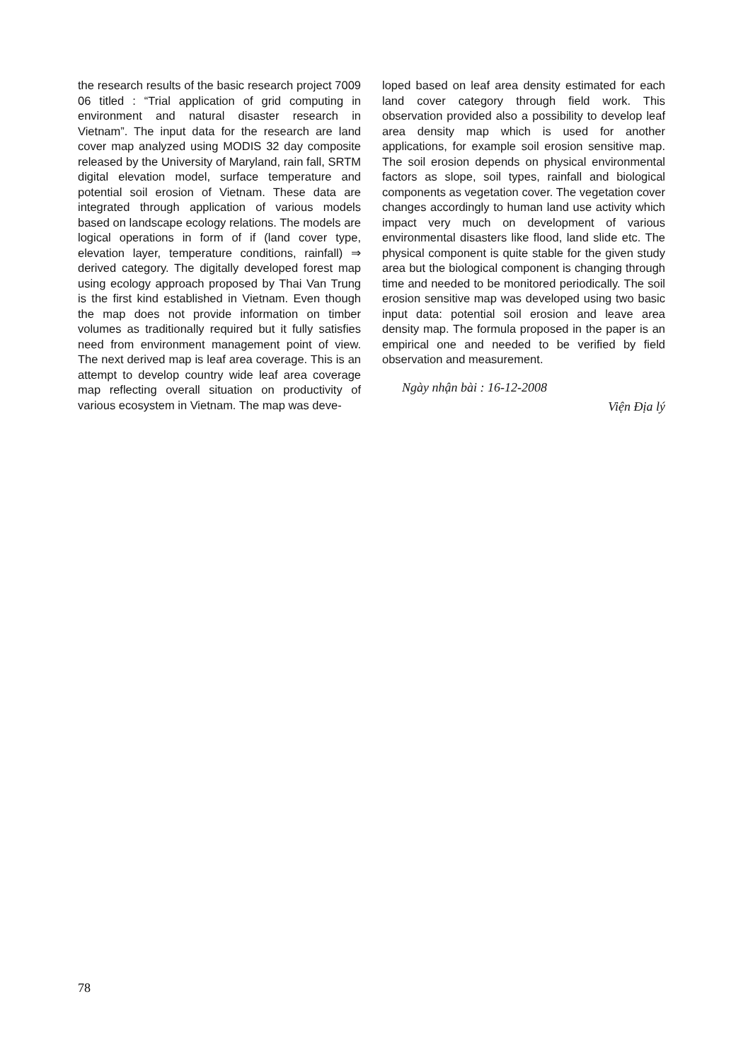the research results of the basic research project 7009 06 titled : “Trial application of grid computing in environment and natural disaster research in Vietnam”. The input data for the research are land cover map analyzed using MODIS 32 day composite released by the University of Maryland, rain fall, SRTM digital elevation model, surface temperature and potential soil erosion of Vietnam. These data are integrated through application of various models based on landscape ecology relations. The models are logical operations in form of if (land cover type, elevation layer, temperature conditions, rainfall) ⇒ derived category. The digitally developed forest map using ecology approach proposed by Thai Van Trung is the first kind established in Vietnam. Even though the map does not provide information on timber volumes as traditionally required but it fully satisfies need from environment management point of view. The next derived map is leaf area coverage. This is an attempt to develop country wide leaf area coverage map reflecting overall situation on productivity of various ecosystem in Vietnam. The map was deve-
loped based on leaf area density estimated for each land cover category through field work. This observation provided also a possibility to develop leaf area density map which is used for another applications, for example soil erosion sensitive map. The soil erosion depends on physical environmental factors as slope, soil types, rainfall and biological components as vegetation cover. The vegetation cover changes accordingly to human land use activity which impact very much on development of various environmental disasters like flood, land slide etc. The physical component is quite stable for the given study area but the biological component is changing through time and needed to be monitored periodically. The soil erosion sensitive map was developed using two basic input data: potential soil erosion and leave area density map. The formula proposed in the paper is an empirical one and needed to be verified by field observation and measurement.
Ngày nhận bài : 16-12-2008
Viện Địa lý
78